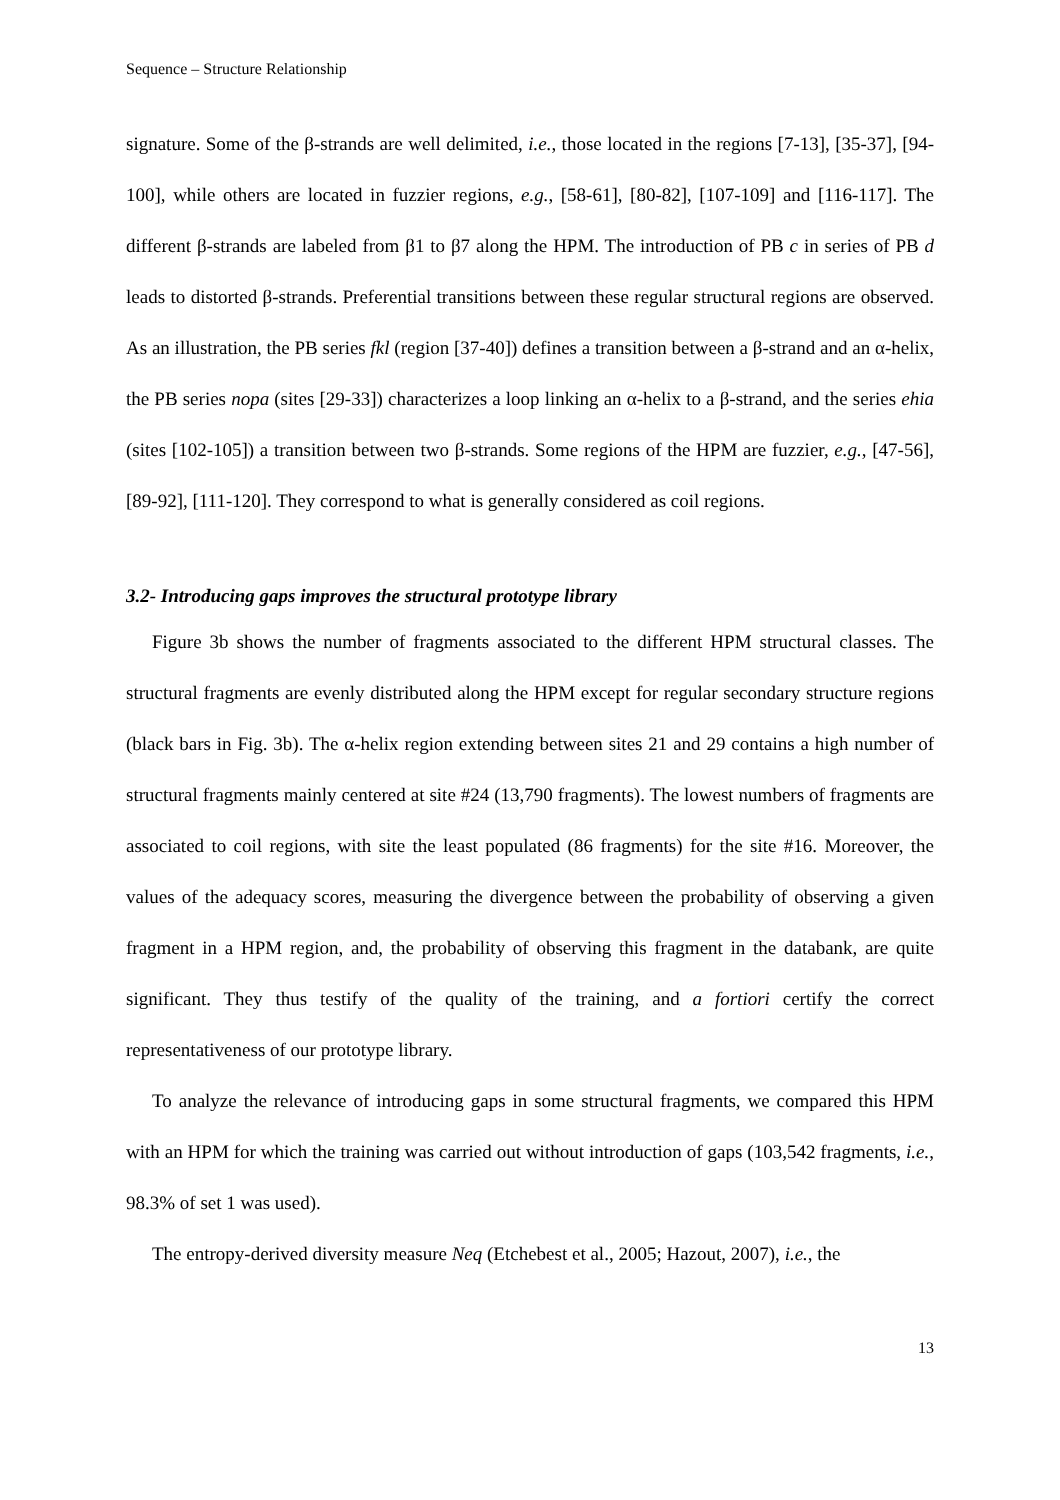Sequence – Structure Relationship
signature. Some of the β-strands are well delimited, i.e., those located in the regions [7-13], [35-37], [94-100], while others are located in fuzzier regions, e.g., [58-61], [80-82], [107-109] and [116-117]. The different β-strands are labeled from β1 to β7 along the HPM. The introduction of PB c in series of PB d leads to distorted β-strands. Preferential transitions between these regular structural regions are observed. As an illustration, the PB series fkl (region [37-40]) defines a transition between a β-strand and an α-helix, the PB series nopa (sites [29-33]) characterizes a loop linking an α-helix to a β-strand, and the series ehia (sites [102-105]) a transition between two β-strands. Some regions of the HPM are fuzzier, e.g., [47-56], [89-92], [111-120]. They correspond to what is generally considered as coil regions.
3.2- Introducing gaps improves the structural prototype library
Figure 3b shows the number of fragments associated to the different HPM structural classes. The structural fragments are evenly distributed along the HPM except for regular secondary structure regions (black bars in Fig. 3b). The α-helix region extending between sites 21 and 29 contains a high number of structural fragments mainly centered at site #24 (13,790 fragments). The lowest numbers of fragments are associated to coil regions, with site the least populated (86 fragments) for the site #16. Moreover, the values of the adequacy scores, measuring the divergence between the probability of observing a given fragment in a HPM region, and, the probability of observing this fragment in the databank, are quite significant. They thus testify of the quality of the training, and a fortiori certify the correct representativeness of our prototype library.
To analyze the relevance of introducing gaps in some structural fragments, we compared this HPM with an HPM for which the training was carried out without introduction of gaps (103,542 fragments, i.e., 98.3% of set 1 was used).
The entropy-derived diversity measure Neq (Etchebest et al., 2005; Hazout, 2007), i.e., the
13